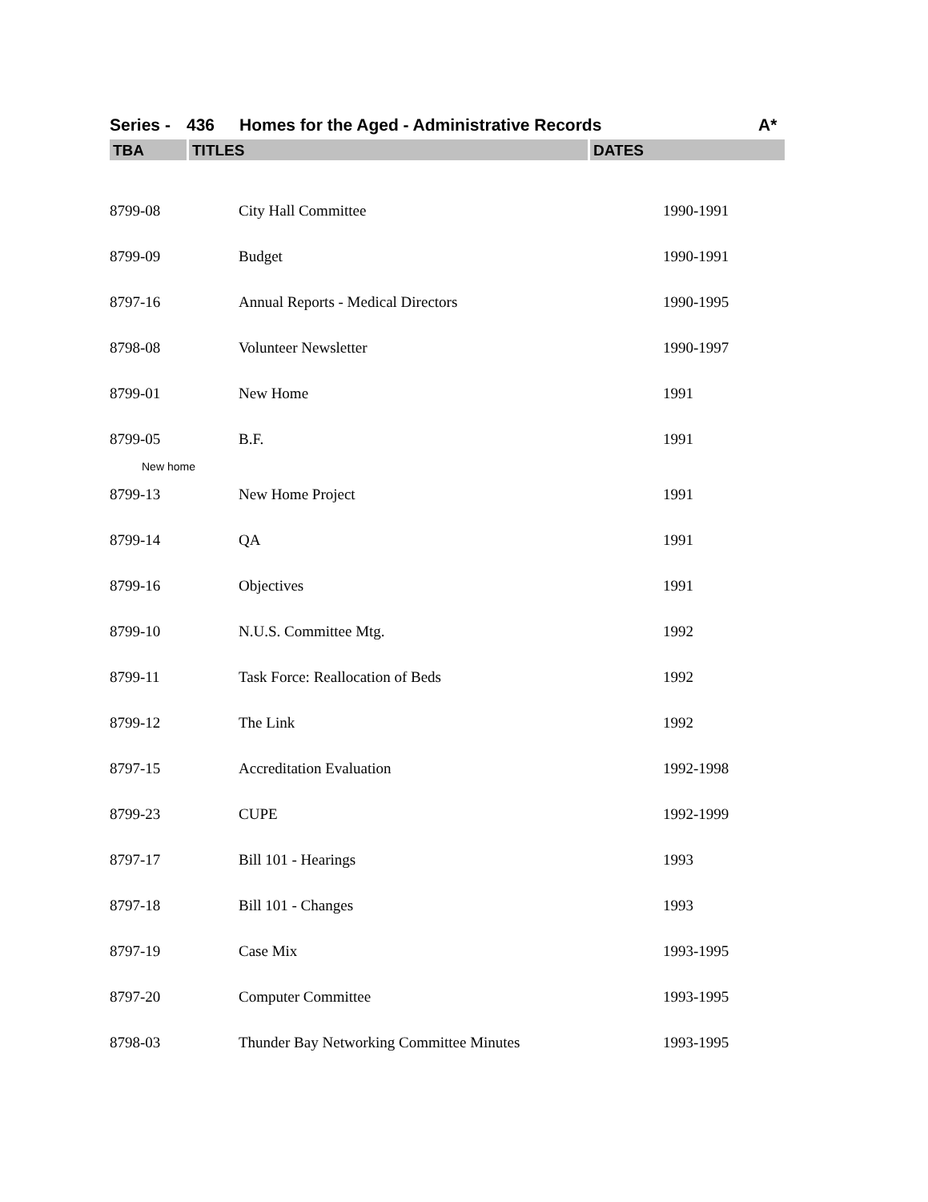Series - 436 Homes for the Aged - Administrative Records A*
TBA TITLES DATES
| 8799-08 | City Hall Committee | 1990-1991 |
| 8799-09 | Budget | 1990-1991 |
| 8797-16 | Annual Reports - Medical Directors | 1990-1995 |
| 8798-08 | Volunteer Newsletter | 1990-1997 |
| 8799-01 | New Home | 1991 |
| 8799-05 | B.F. | 1991 |
| New home | | |
| 8799-13 | New Home Project | 1991 |
| 8799-14 | QA | 1991 |
| 8799-16 | Objectives | 1991 |
| 8799-10 | N.U.S. Committee Mtg. | 1992 |
| 8799-11 | Task Force: Reallocation of Beds | 1992 |
| 8799-12 | The Link | 1992 |
| 8797-15 | Accreditation Evaluation | 1992-1998 |
| 8799-23 | CUPE | 1992-1999 |
| 8797-17 | Bill 101 - Hearings | 1993 |
| 8797-18 | Bill 101 - Changes | 1993 |
| 8797-19 | Case Mix | 1993-1995 |
| 8797-20 | Computer Committee | 1993-1995 |
| 8798-03 | Thunder Bay Networking Committee Minutes | 1993-1995 |